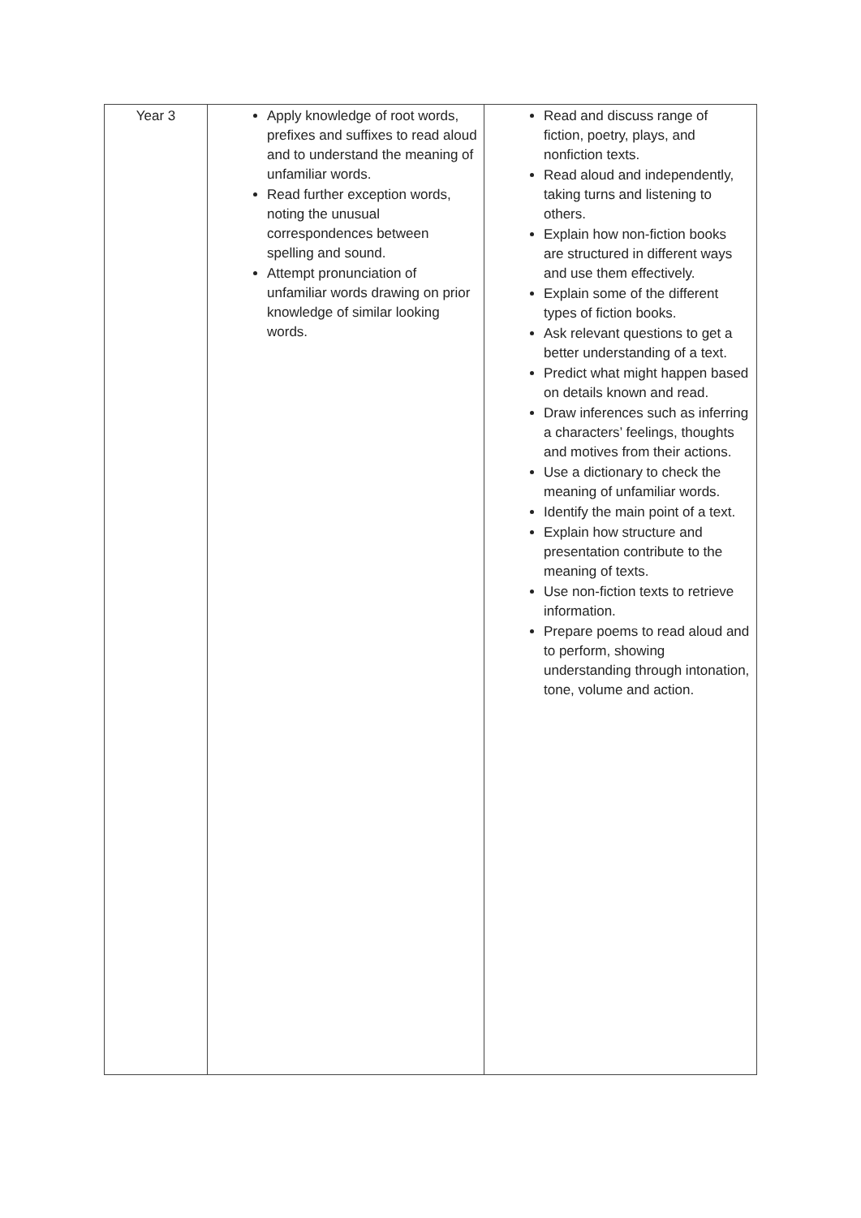| Year 3 | Apply knowledge of root words, prefixes and suffixes to read aloud and to understand the meaning of unfamiliar words. Read further exception words, noting the unusual correspondences between spelling and sound. Attempt pronunciation of unfamiliar words drawing on prior knowledge of similar looking words. | Read and discuss range of fiction, poetry, plays, and nonfiction texts. Read aloud and independently, taking turns and listening to others. Explain how non-fiction books are structured in different ways and use them effectively. Explain some of the different types of fiction books. Ask relevant questions to get a better understanding of a text. Predict what might happen based on details known and read. Draw inferences such as inferring a characters’ feelings, thoughts and motives from their actions. Use a dictionary to check the meaning of unfamiliar words. Identify the main point of a text. Explain how structure and presentation contribute to the meaning of texts. Use non-fiction texts to retrieve information. Prepare poems to read aloud and to perform, showing understanding through intonation, tone, volume and action. |